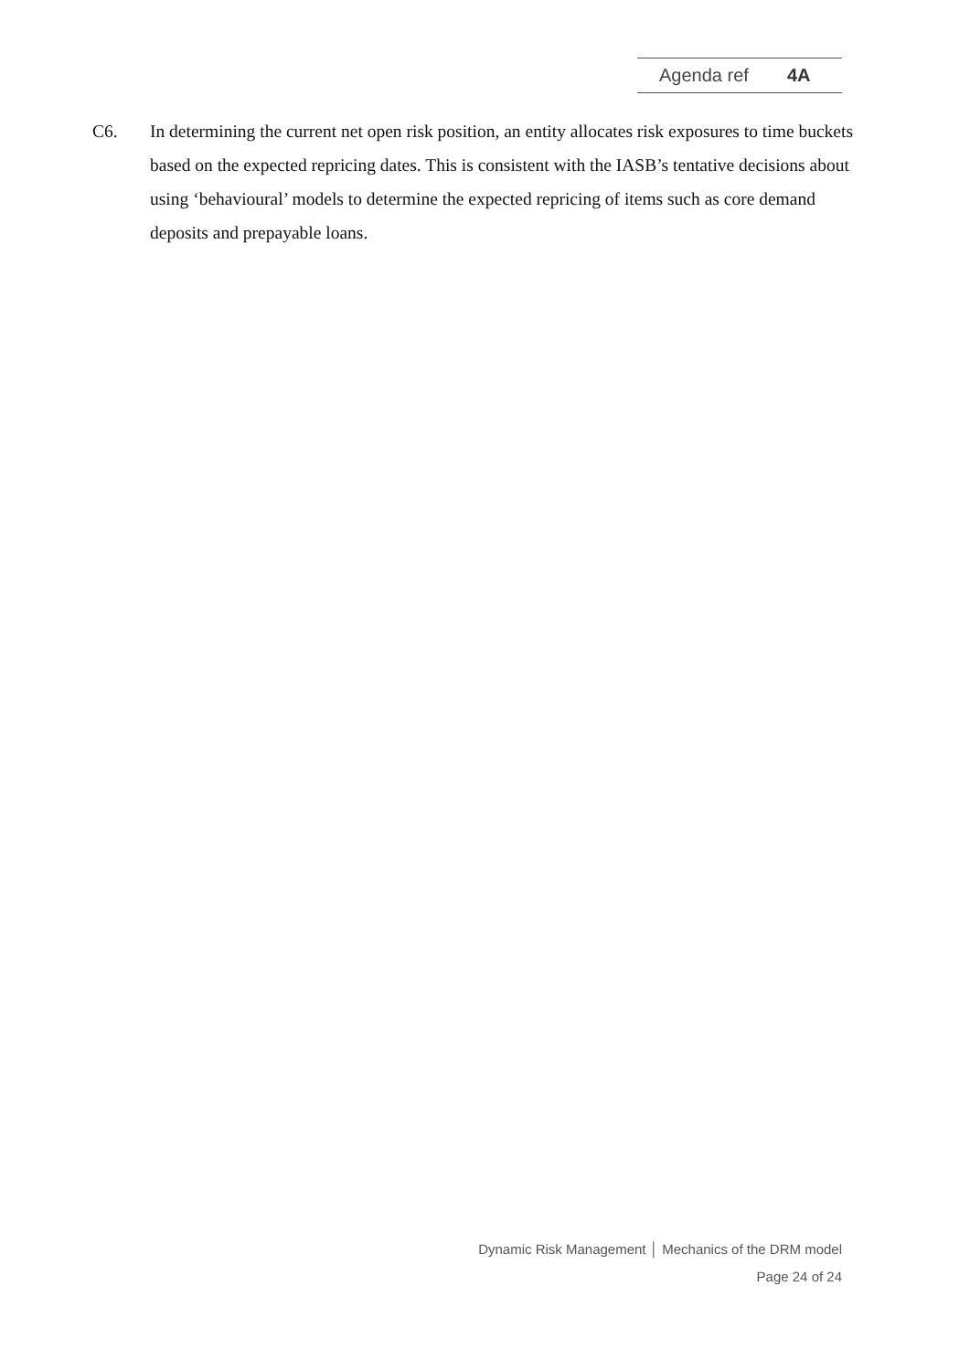Agenda ref 4A
C6. In determining the current net open risk position, an entity allocates risk exposures to time buckets based on the expected repricing dates. This is consistent with the IASB’s tentative decisions about using ‘behavioural’ models to determine the expected repricing of items such as core demand deposits and prepayable loans.
Dynamic Risk Management │ Mechanics of the DRM model
Page 24 of 24